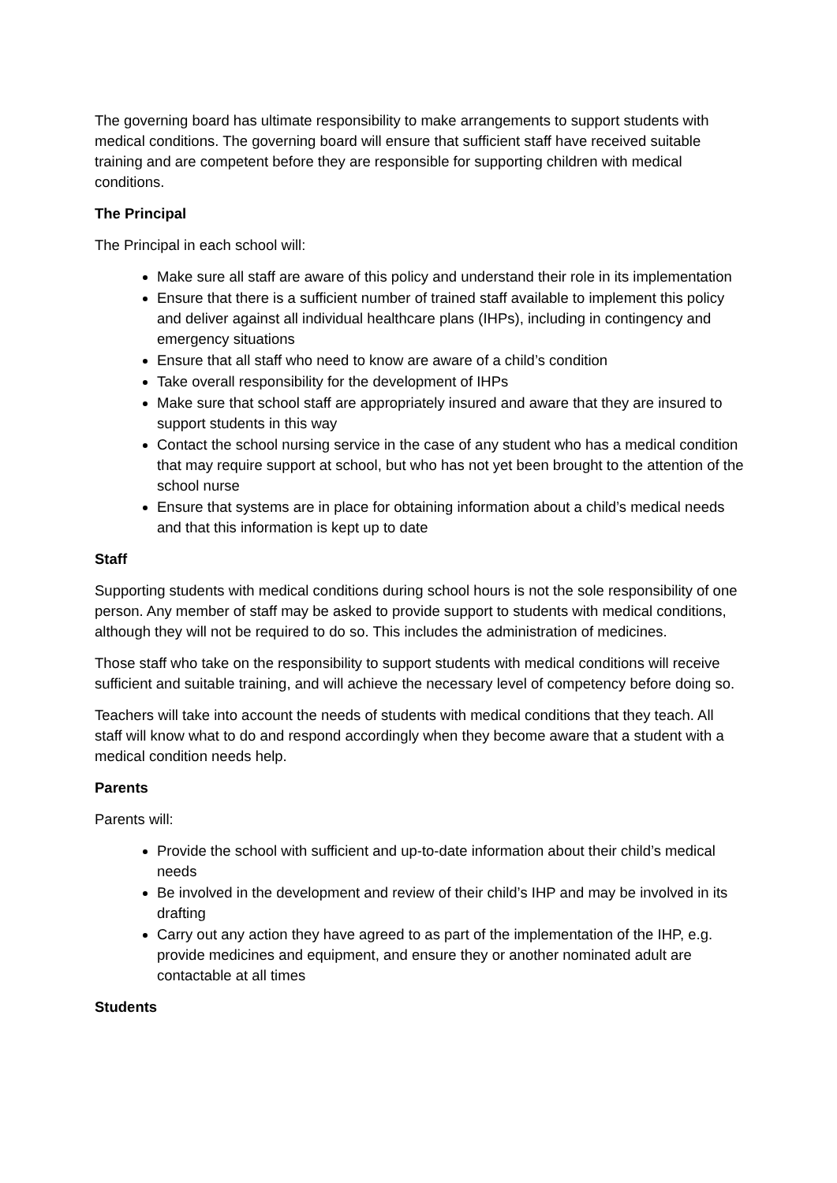The governing board has ultimate responsibility to make arrangements to support students with medical conditions. The governing board will ensure that sufficient staff have received suitable training and are competent before they are responsible for supporting children with medical conditions.
The Principal
The Principal in each school will:
Make sure all staff are aware of this policy and understand their role in its implementation
Ensure that there is a sufficient number of trained staff available to implement this policy and deliver against all individual healthcare plans (IHPs), including in contingency and emergency situations
Ensure that all staff who need to know are aware of a child’s condition
Take overall responsibility for the development of IHPs
Make sure that school staff are appropriately insured and aware that they are insured to support students in this way
Contact the school nursing service in the case of any student who has a medical condition that may require support at school, but who has not yet been brought to the attention of the school nurse
Ensure that systems are in place for obtaining information about a child’s medical needs and that this information is kept up to date
Staff
Supporting students with medical conditions during school hours is not the sole responsibility of one person. Any member of staff may be asked to provide support to students with medical conditions, although they will not be required to do so. This includes the administration of medicines.
Those staff who take on the responsibility to support students with medical conditions will receive sufficient and suitable training, and will achieve the necessary level of competency before doing so.
Teachers will take into account the needs of students with medical conditions that they teach. All staff will know what to do and respond accordingly when they become aware that a student with a medical condition needs help.
Parents
Parents will:
Provide the school with sufficient and up-to-date information about their child’s medical needs
Be involved in the development and review of their child’s IHP and may be involved in its drafting
Carry out any action they have agreed to as part of the implementation of the IHP, e.g. provide medicines and equipment, and ensure they or another nominated adult are contactable at all times
Students